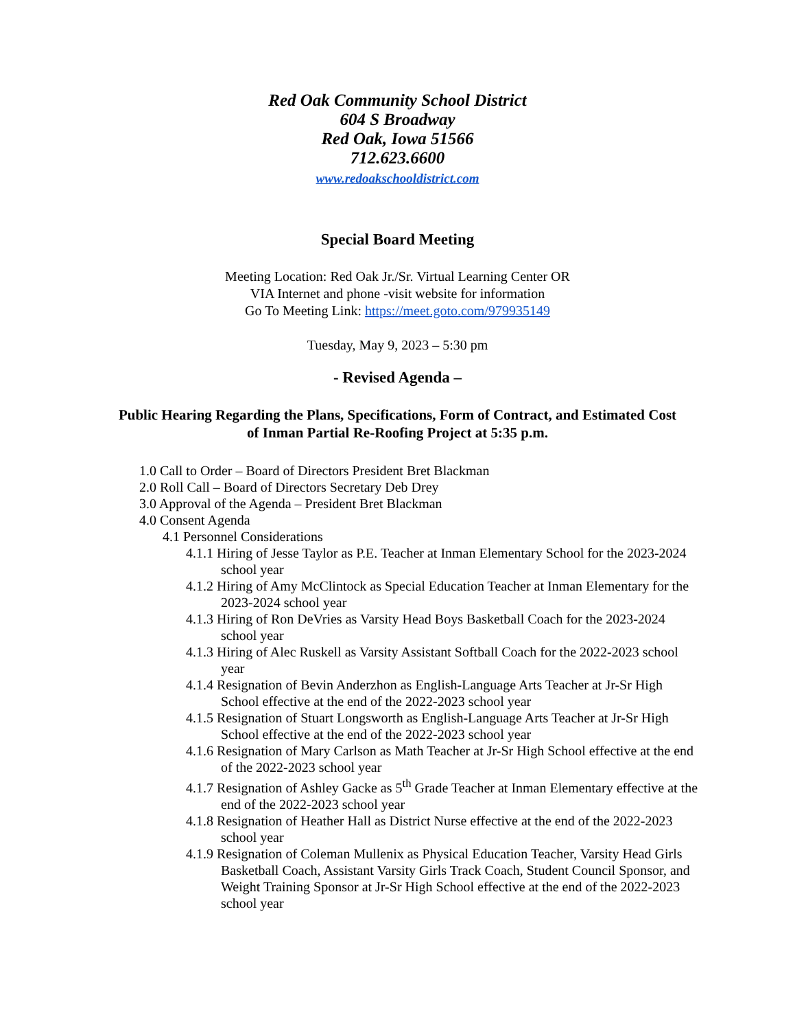Red Oak Community School District
604 S Broadway
Red Oak, Iowa 51566
712.623.6600
www.redoakschooldistrict.com
Special Board Meeting
Meeting Location: Red Oak Jr./Sr. Virtual Learning Center OR
VIA Internet and phone -visit website for information
Go To Meeting Link: https://meet.goto.com/979935149
Tuesday, May 9, 2023 – 5:30 pm
- Revised Agenda –
Public Hearing Regarding the Plans, Specifications, Form of Contract, and Estimated Cost
of Inman Partial Re-Roofing Project at 5:35 p.m.
1.0 Call to Order – Board of Directors President Bret Blackman
2.0 Roll Call – Board of Directors Secretary Deb Drey
3.0 Approval of the Agenda – President Bret Blackman
4.0 Consent Agenda
4.1 Personnel Considerations
4.1.1 Hiring of Jesse Taylor as P.E. Teacher at Inman Elementary School for the 2023-2024 school year
4.1.2 Hiring of Amy McClintock as Special Education Teacher at Inman Elementary for the 2023-2024 school year
4.1.3 Hiring of Ron DeVries as Varsity Head Boys Basketball Coach for the 2023-2024 school year
4.1.3 Hiring of Alec Ruskell as Varsity Assistant Softball Coach for the 2022-2023 school year
4.1.4 Resignation of Bevin Anderzhon as English-Language Arts Teacher at Jr-Sr High School effective at the end of the 2022-2023 school year
4.1.5 Resignation of Stuart Longsworth as English-Language Arts Teacher at Jr-Sr High School effective at the end of the 2022-2023 school year
4.1.6 Resignation of Mary Carlson as Math Teacher at Jr-Sr High School effective at the end of the 2022-2023 school year
4.1.7 Resignation of Ashley Gacke as 5<sup>th</sup> Grade Teacher at Inman Elementary effective at the end of the 2022-2023 school year
4.1.8 Resignation of Heather Hall as District Nurse effective at the end of the 2022-2023 school year
4.1.9 Resignation of Coleman Mullenix as Physical Education Teacher, Varsity Head Girls Basketball Coach, Assistant Varsity Girls Track Coach, Student Council Sponsor, and Weight Training Sponsor at Jr-Sr High School effective at the end of the 2022-2023 school year